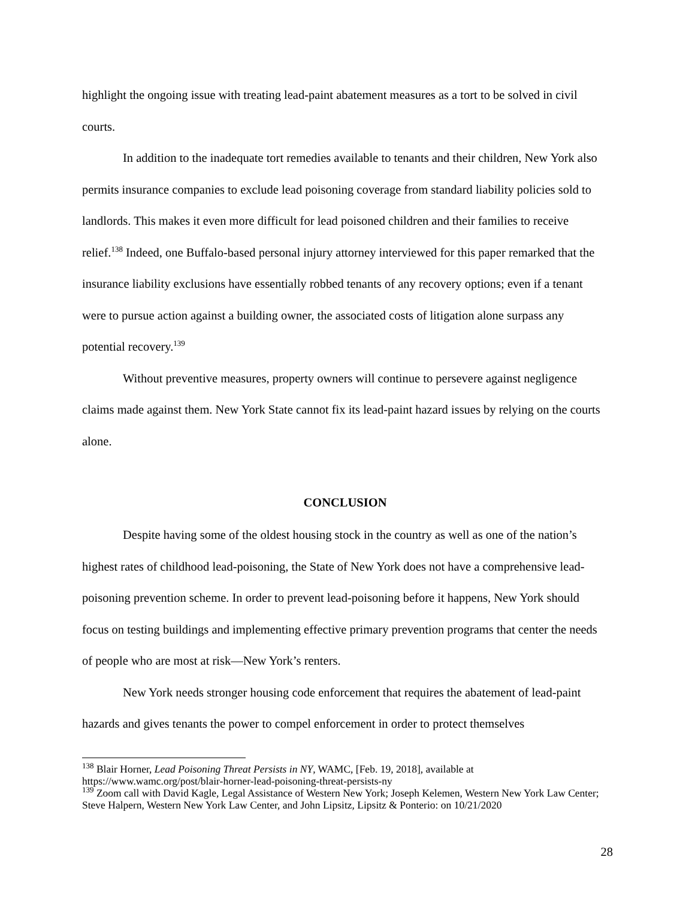highlight the ongoing issue with treating lead-paint abatement measures as a tort to be solved in civil courts.
In addition to the inadequate tort remedies available to tenants and their children, New York also permits insurance companies to exclude lead poisoning coverage from standard liability policies sold to landlords. This makes it even more difficult for lead poisoned children and their families to receive relief.<sup>138</sup> Indeed, one Buffalo-based personal injury attorney interviewed for this paper remarked that the insurance liability exclusions have essentially robbed tenants of any recovery options; even if a tenant were to pursue action against a building owner, the associated costs of litigation alone surpass any potential recovery.<sup>139</sup>
Without preventive measures, property owners will continue to persevere against negligence claims made against them. New York State cannot fix its lead-paint hazard issues by relying on the courts alone.
CONCLUSION
Despite having some of the oldest housing stock in the country as well as one of the nation’s highest rates of childhood lead-poisoning, the State of New York does not have a comprehensive lead-poisoning prevention scheme. In order to prevent lead-poisoning before it happens, New York should focus on testing buildings and implementing effective primary prevention programs that center the needs of people who are most at risk—New York’s renters.
New York needs stronger housing code enforcement that requires the abatement of lead-paint hazards and gives tenants the power to compel enforcement in order to protect themselves
<sup>138</sup> Blair Horner, Lead Poisoning Threat Persists in NY, WAMC, [Feb. 19, 2018], available at https://www.wamc.org/post/blair-horner-lead-poisoning-threat-persists-ny
<sup>139</sup> Zoom call with David Kagle, Legal Assistance of Western New York; Joseph Kelemen, Western New York Law Center; Steve Halpern, Western New York Law Center, and John Lipsitz, Lipsitz & Ponterio: on 10/21/2020
28